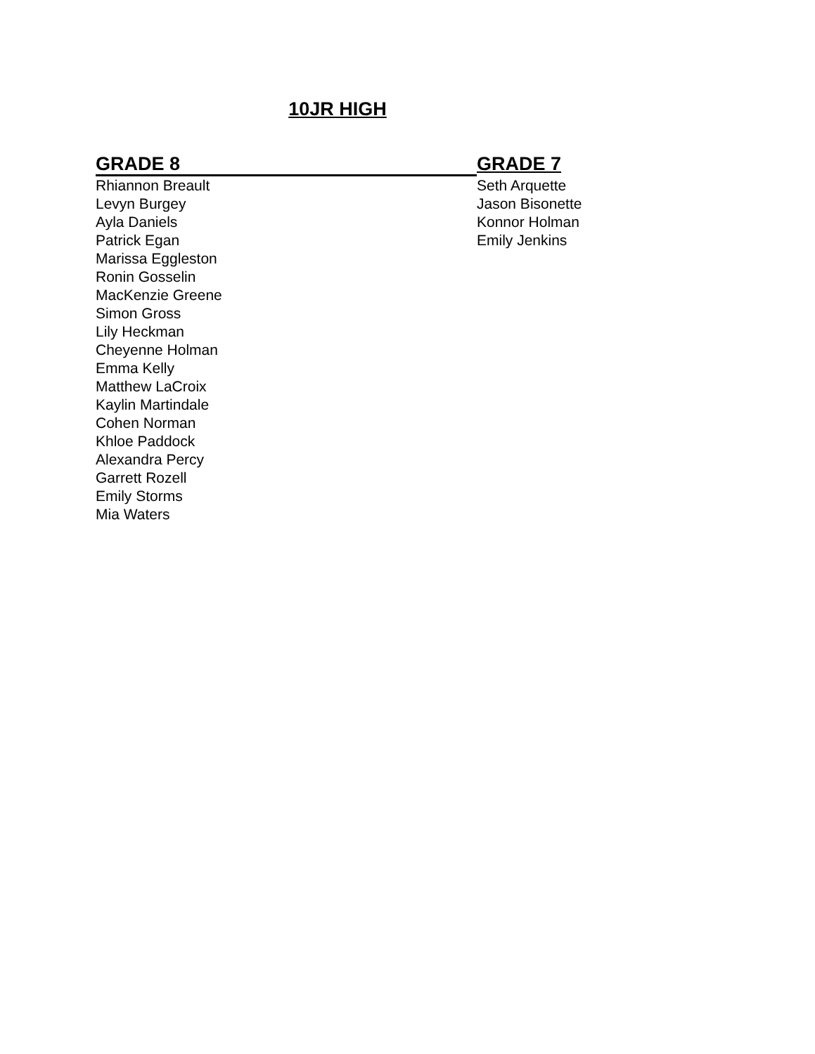10JR HIGH
GRADE 8
Rhiannon Breault
Levyn Burgey
Ayla Daniels
Patrick Egan
Marissa Eggleston
Ronin Gosselin
MacKenzie Greene
Simon Gross
Lily Heckman
Cheyenne Holman
Emma Kelly
Matthew LaCroix
Kaylin Martindale
Cohen Norman
Khloe Paddock
Alexandra Percy
Garrett Rozell
Emily Storms
Mia Waters
GRADE 7
Seth Arquette
Jason Bisonette
Konnor Holman
Emily Jenkins